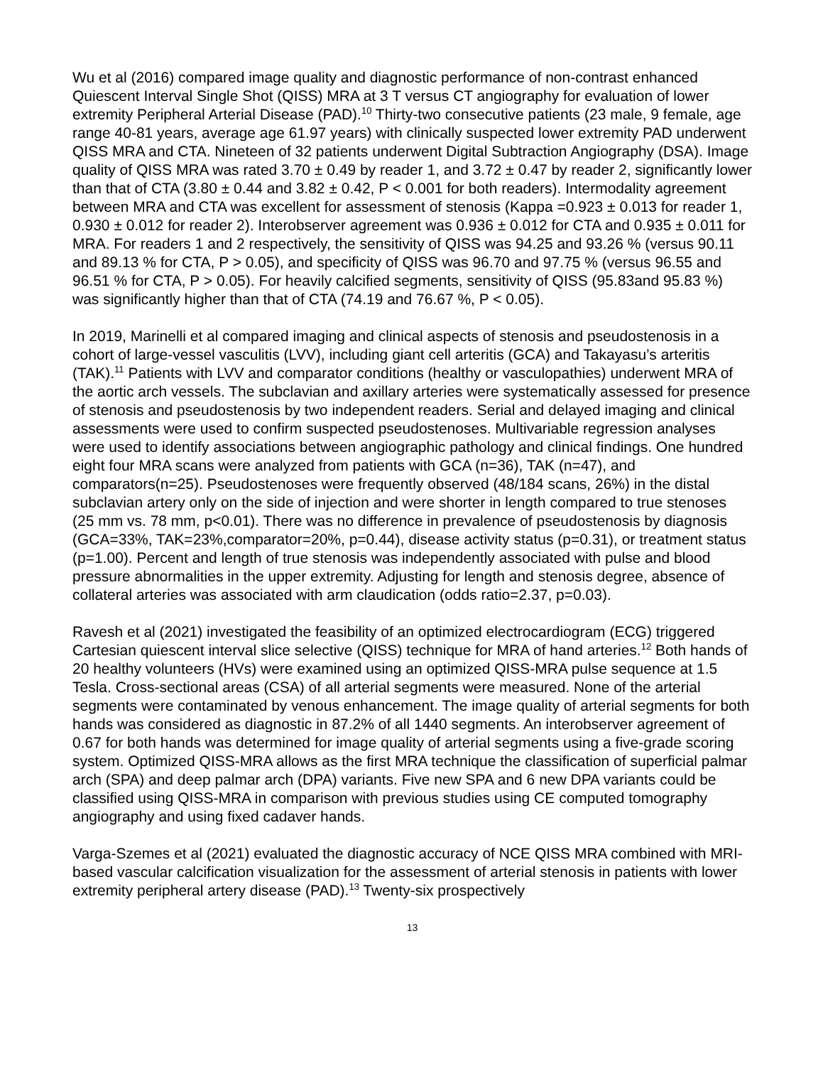Wu et al (2016) compared image quality and diagnostic performance of non-contrast enhanced Quiescent Interval Single Shot (QISS) MRA at 3 T versus CT angiography for evaluation of lower extremity Peripheral Arterial Disease (PAD).<sup>10</sup> Thirty-two consecutive patients (23 male, 9 female, age range 40-81 years, average age 61.97 years) with clinically suspected lower extremity PAD underwent QISS MRA and CTA. Nineteen of 32 patients underwent Digital Subtraction Angiography (DSA). Image quality of QISS MRA was rated 3.70 ± 0.49 by reader 1, and 3.72 ± 0.47 by reader 2, significantly lower than that of CTA (3.80 ± 0.44 and 3.82 ± 0.42, P < 0.001 for both readers). Intermodality agreement between MRA and CTA was excellent for assessment of stenosis (Kappa =0.923 ± 0.013 for reader 1, 0.930 ± 0.012 for reader 2). Interobserver agreement was 0.936 ± 0.012 for CTA and 0.935 ± 0.011 for MRA. For readers 1 and 2 respectively, the sensitivity of QISS was 94.25 and 93.26 % (versus 90.11 and 89.13 % for CTA, P > 0.05), and specificity of QISS was 96.70 and 97.75 % (versus 96.55 and 96.51 % for CTA, P > 0.05). For heavily calcified segments, sensitivity of QISS (95.83and 95.83 %) was significantly higher than that of CTA (74.19 and 76.67 %, P < 0.05).
In 2019, Marinelli et al compared imaging and clinical aspects of stenosis and pseudostenosis in a cohort of large-vessel vasculitis (LVV), including giant cell arteritis (GCA) and Takayasu’s arteritis (TAK).<sup>11</sup> Patients with LVV and comparator conditions (healthy or vasculopathies) underwent MRA of the aortic arch vessels. The subclavian and axillary arteries were systematically assessed for presence of stenosis and pseudostenosis by two independent readers. Serial and delayed imaging and clinical assessments were used to confirm suspected pseudostenoses. Multivariable regression analyses were used to identify associations between angiographic pathology and clinical findings. One hundred eight four MRA scans were analyzed from patients with GCA (n=36), TAK (n=47), and comparators(n=25). Pseudostenoses were frequently observed (48/184 scans, 26%) in the distal subclavian artery only on the side of injection and were shorter in length compared to true stenoses (25 mm vs. 78 mm, p<0.01). There was no difference in prevalence of pseudostenosis by diagnosis (GCA=33%, TAK=23%,comparator=20%, p=0.44), disease activity status (p=0.31), or treatment status (p=1.00). Percent and length of true stenosis was independently associated with pulse and blood pressure abnormalities in the upper extremity. Adjusting for length and stenosis degree, absence of collateral arteries was associated with arm claudication (odds ratio=2.37, p=0.03).
Ravesh et al (2021) investigated the feasibility of an optimized electrocardiogram (ECG) triggered Cartesian quiescent interval slice selective (QISS) technique for MRA of hand arteries.<sup>12</sup> Both hands of 20 healthy volunteers (HVs) were examined using an optimized QISS-MRA pulse sequence at 1.5 Tesla. Cross-sectional areas (CSA) of all arterial segments were measured. None of the arterial segments were contaminated by venous enhancement. The image quality of arterial segments for both hands was considered as diagnostic in 87.2% of all 1440 segments. An interobserver agreement of 0.67 for both hands was determined for image quality of arterial segments using a five-grade scoring system. Optimized QISS-MRA allows as the first MRA technique the classification of superficial palmar arch (SPA) and deep palmar arch (DPA) variants. Five new SPA and 6 new DPA variants could be classified using QISS-MRA in comparison with previous studies using CE computed tomography angiography and using fixed cadaver hands.
Varga-Szemes et al (2021) evaluated the diagnostic accuracy of NCE QISS MRA combined with MRI-based vascular calcification visualization for the assessment of arterial stenosis in patients with lower extremity peripheral artery disease (PAD).<sup>13</sup> Twenty-six prospectively
13